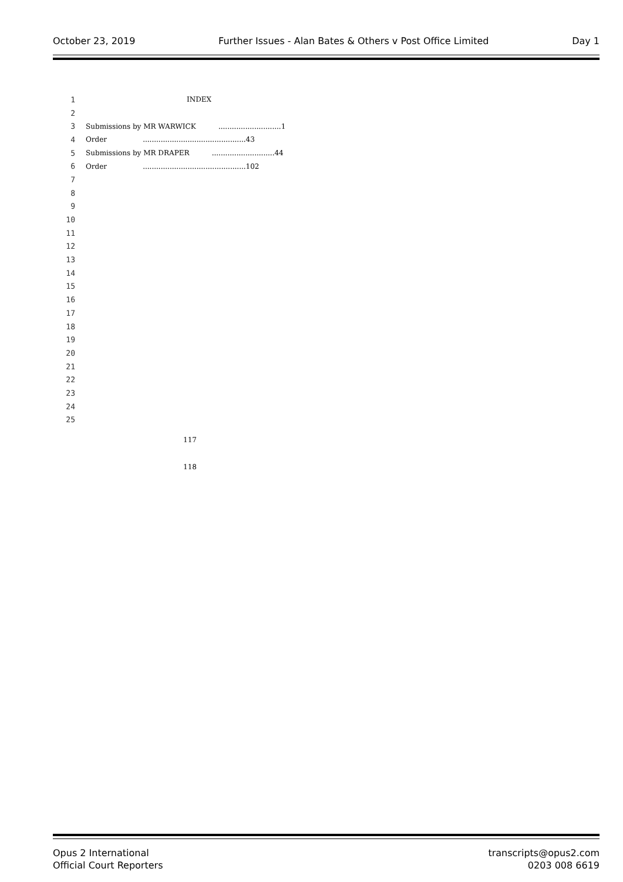October 23, 2019 Further Issues - Alan Bates & Others v Post Office Limited Day 1
1 INDEX
2
3 Submissions by MR WARWICK ............................1
4 Order ..............................................43
5 Submissions by MR DRAPER ............................44
6 Order ..............................................102
7
8
9
10
11
12
13
14
15
16
17
18
19
20
21
22
23
24
25
117
118
Opus 2 International
Official Court Reporters
transcripts@opus2.com
0203 008 6619